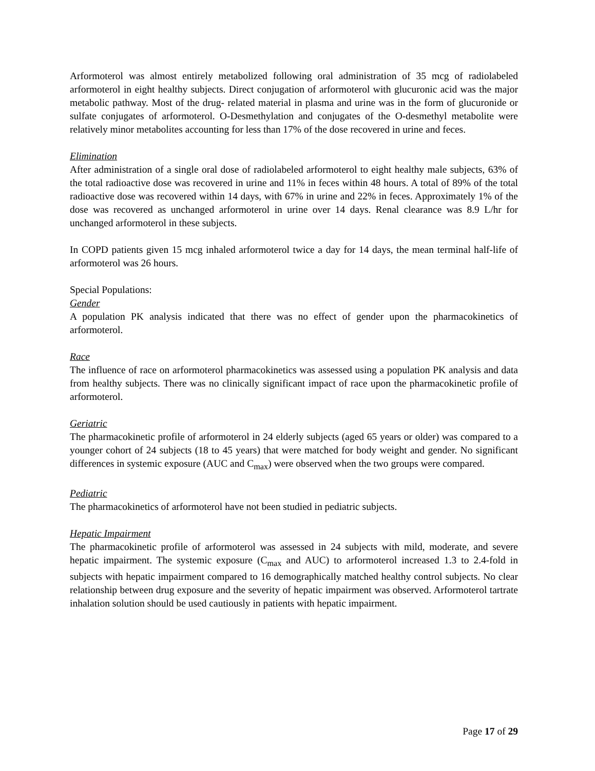Arformoterol was almost entirely metabolized following oral administration of 35 mcg of radiolabeled arformoterol in eight healthy subjects. Direct conjugation of arformoterol with glucuronic acid was the major metabolic pathway. Most of the drug- related material in plasma and urine was in the form of glucuronide or sulfate conjugates of arformoterol. O-Desmethylation and conjugates of the O-desmethyl metabolite were relatively minor metabolites accounting for less than 17% of the dose recovered in urine and feces.
Elimination
After administration of a single oral dose of radiolabeled arformoterol to eight healthy male subjects, 63% of the total radioactive dose was recovered in urine and 11% in feces within 48 hours. A total of 89% of the total radioactive dose was recovered within 14 days, with 67% in urine and 22% in feces. Approximately 1% of the dose was recovered as unchanged arformoterol in urine over 14 days. Renal clearance was 8.9 L/hr for unchanged arformoterol in these subjects.
In COPD patients given 15 mcg inhaled arformoterol twice a day for 14 days, the mean terminal half-life of arformoterol was 26 hours.
Special Populations:
Gender
A population PK analysis indicated that there was no effect of gender upon the pharmacokinetics of arformoterol.
Race
The influence of race on arformoterol pharmacokinetics was assessed using a population PK analysis and data from healthy subjects. There was no clinically significant impact of race upon the pharmacokinetic profile of arformoterol.
Geriatric
The pharmacokinetic profile of arformoterol in 24 elderly subjects (aged 65 years or older) was compared to a younger cohort of 24 subjects (18 to 45 years) that were matched for body weight and gender. No significant differences in systemic exposure (AUC and C<sub>max</sub>) were observed when the two groups were compared.
Pediatric
The pharmacokinetics of arformoterol have not been studied in pediatric subjects.
Hepatic Impairment
The pharmacokinetic profile of arformoterol was assessed in 24 subjects with mild, moderate, and severe hepatic impairment. The systemic exposure (C<sub>max</sub> and AUC) to arformoterol increased 1.3 to 2.4-fold in subjects with hepatic impairment compared to 16 demographically matched healthy control subjects. No clear relationship between drug exposure and the severity of hepatic impairment was observed. Arformoterol tartrate inhalation solution should be used cautiously in patients with hepatic impairment.
Page 17 of 29